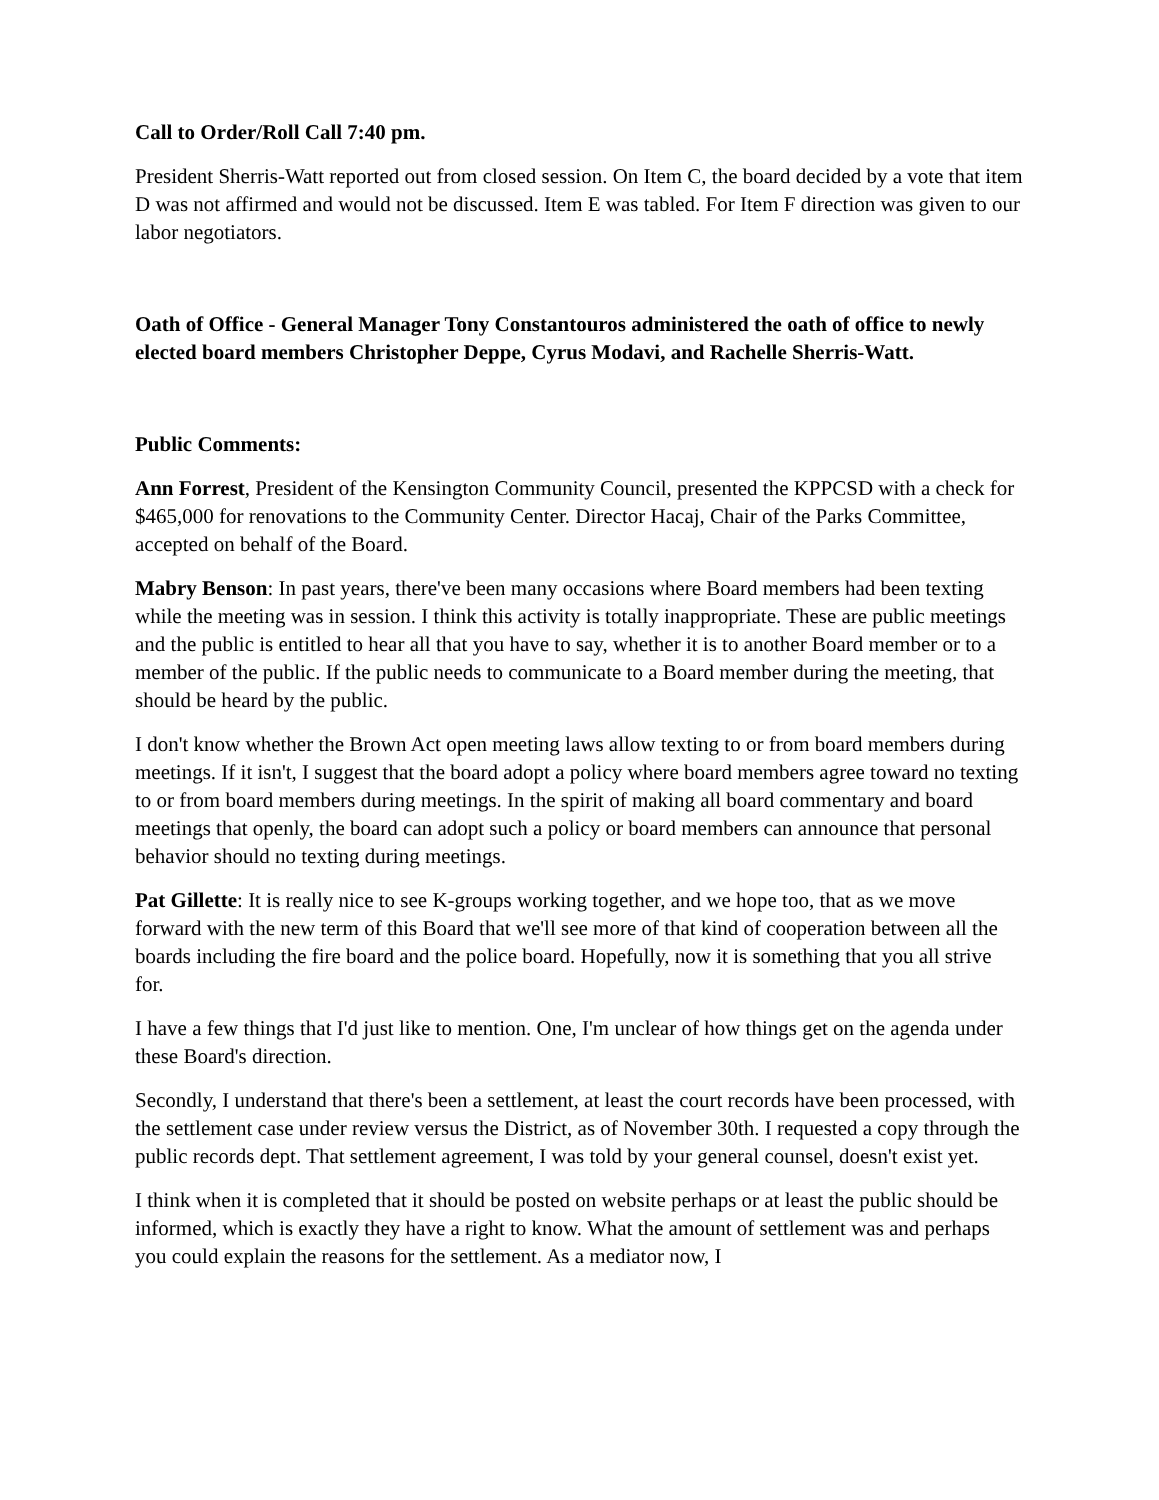Call to Order/Roll Call 7:40 pm.
President Sherris-Watt reported out from closed session. On Item C, the board decided by a vote that item D was not affirmed and would not be discussed. Item E was tabled. For Item F direction was given to our labor negotiators.
Oath of Office - General Manager Tony Constantouros administered the oath of office to newly elected board members Christopher Deppe, Cyrus Modavi, and Rachelle Sherris-Watt.
Public Comments:
Ann Forrest, President of the Kensington Community Council, presented the KPPCSD with a check for $465,000 for renovations to the Community Center. Director Hacaj, Chair of the Parks Committee, accepted on behalf of the Board.
Mabry Benson: In past years, there've been many occasions where Board members had been texting while the meeting was in session. I think this activity is totally inappropriate. These are public meetings and the public is entitled to hear all that you have to say, whether it is to another Board member or to a member of the public. If the public needs to communicate to a Board member during the meeting, that should be heard by the public.
I don't know whether the Brown Act open meeting laws allow texting to or from board members during meetings. If it isn't, I suggest that the board adopt a policy where board members agree toward no texting to or from board members during meetings. In the spirit of making all board commentary and board meetings that openly, the board can adopt such a policy or board members can announce that personal behavior should no texting during meetings.
Pat Gillette: It is really nice to see K-groups working together, and we hope too, that as we move forward with the new term of this Board that we'll see more of that kind of cooperation between all the boards including the fire board and the police board. Hopefully, now it is something that you all strive for.
I have a few things that I'd just like to mention. One, I'm unclear of how things get on the agenda under these Board's direction.
Secondly, I understand that there's been a settlement, at least the court records have been processed, with the settlement case under review versus the District, as of November 30th. I requested a copy through the public records dept. That settlement agreement, I was told by your general counsel, doesn't exist yet.
I think when it is completed that it should be posted on website perhaps or at least the public should be informed, which is exactly they have a right to know. What the amount of settlement was and perhaps you could explain the reasons for the settlement. As a mediator now, I